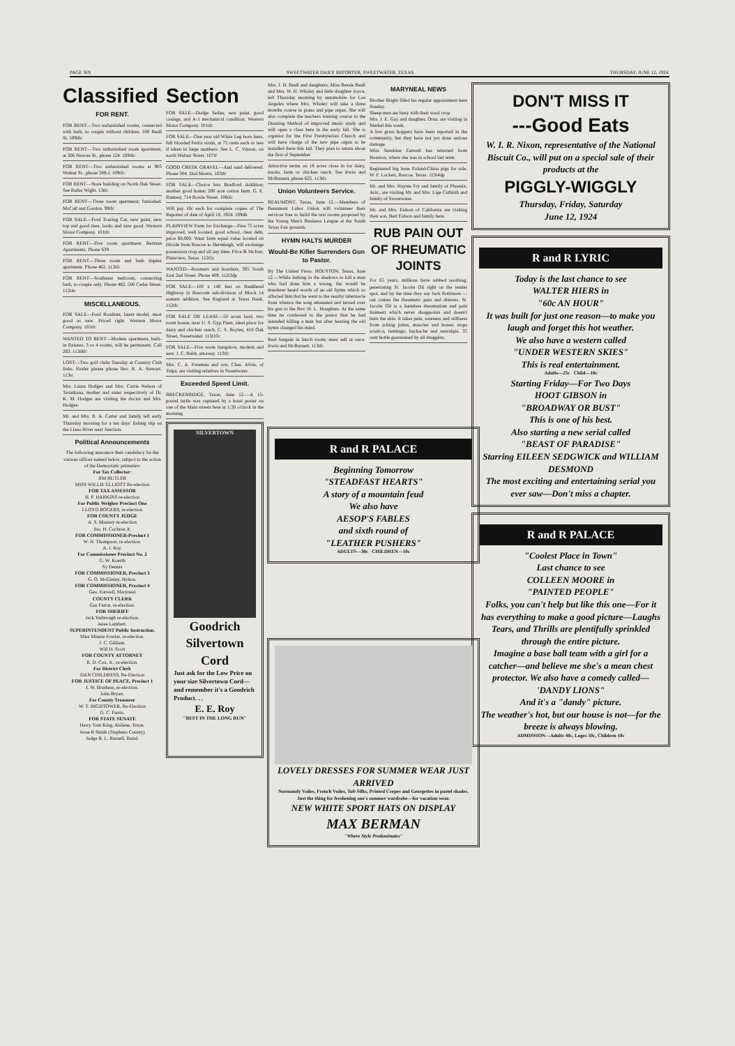PAGE SIX SWEETWATER DAILY REPORTER, SWEETWATER, TEXAS. THURSDAY, JUNE 12, 1924.
Classified
FOR RENT.
FOR RENT—Two unfurnished rooms, connected with bath, to couple without children. 100 Beall St. 109t6c
FOR RENT—Two unfurnished room apartment, at 306 Neuces St., phone 124. 109t6c
FOR RENT—Two unfurnished rooms at 905 Walnut St., phone 589-J. 109tfc.
FOR RENT—Store building on North Oak Street. See Rufus Wight. 13tfc
FOR RENT—Three room apartment; furnished. McCall and Gordon. 99tfc
FOR SALE—Ford Touring Car, new paint, new top and good tires, looks and runs good. Western Motor Company. 101tfc
FOR RENT—Five room apartment. Berman Apartments. Phone 639.
FOR RENT—Three room and bath duplex apartment. Phone 462. 113tfc
FOR RENT—Southeast bedroom, connecting bath, to couple only. Phone 482. 500 Cedar Street. 112t4c
MISCELLANEOUS.
FOR SALE—Ford Roadster, latest model, most good as new. Priced right. Western Motor Company. 101tfc
WANTED TO RENT—Modern apartment, built-in fixtures, 3 or 4 rooms, will be permanent. Call 283. 113dtfc
LOST—Two golf clubs Tuesday at Country Club links. Finder please phone Rev. R. A. Stewart. 113tc
Mrs. Laura Hodges and Mrs. Carrie Nelson of Texarkana, mother and sister respectively of Dr. K. M. Hodges are visiting the doctor and Mrs. Hodges.
Mr. and Mrs. R. A. Carter and family left early Thursday morning for a ten days' fishing trip on the Llano River near Junction.
Political Announcements
The following announce their candidacy for the various offices named below, subject to the action of the Democratic primaries:
For Tax Collector:
JIM BUTLER
MISS WILLIE ELLIOTT Re-election
FOR TAX ASSESSOR
H. P. HARKINS re-election
For Public Weigher Precinct One
LLOYD ROGERS, re-election
FOR COUNTY JUDGE
A. S. Mauzey re-election
Jno. H. Cochran Jr.
FOR COMMISSIONER-Precinct 1
W. H. Thompson, re-election.
A. J. Roy.
For Commissioner Precinct No. 2
G. W. Koerth
Sy Dennis
FOR COMMISSIONER, Precinct 3
G. O. McGinley, Hylton.
FOR COMMISSIONER, Precinct 4
Geo. Eatwell, Maryneal
COUNTY CLERK
Gus Farrar, re-election.
FOR SHERIFF
Jack Yarbrough re-election.
Jesse Lambert.
SUPERINTENDENT Public Instruction.
Miss Minnie Fowler, re-election.
J. C. Gilliam.
Will H. Scott
FOR COUNTY ATTORNEY
R. D. Cox, Jr., re-election.
For District Clerk
DAN CHILDRESS, Re-Election
FOR JUSTICE OF PEACE, Precinct 1
I. W. Brashear, re-election.
John Bryan.
For County Treasurer
W. T. HIGHTOWER, Re-Election
G. C. Farris.
FOR STATE SENATE
Harry Tom King, Abilene, Texas.
Jesse R Smith (Stephens County)
Judge B. L. Russell, Baird.
Section
FOR SALE—Dodge Sedan, new paint, good casings, and A-1 mechanical condition. Western Motor Company. 101tfc
FOR SALE—One year old White Leg horn hens, full blooded Ferris strain, at 75 cents each or less if taken in large numbers. See L. C. Vinson, on north Walnut Street. 107tf
GOOD CREEK GRAVEL—And sand delivered. Phone 304. Dad Morris. 103tfc
FOR SALE—Choice lots Bradford Addition; another good home; 200 acre cotton farm. G. E. Ramsey, 714 Bowie Street. 106tfc
Will pay 10c each for complete copies of The Reporter of date of April 18, 1924. 109dh
PLAINVIEW Farm for Exchange—Fine 75 acres improved, well located, good school, clear debt, price $8,000. Want farm equal value located on Divide from Roscoe to Hermleigh, will exchange possession crop and all any time. Price & McIver, Plainview, Texas. 112t5c
WANTED—Roomers and boarders, 305 South East 2nd Street. Phone 409. 112t3dp
FOR SALE—100 x 140 feet on Bankhead Highway in Bawcom sub-division of Block 14 eastern addition. See Ragland at Texas Bank. 112tfc
FOR SALE OR LEASE—50 acres land, two room house, near U. S. Gyp Plant, ideal place for dairy and chicken ranch. C. S. Boyles, 416 Oak Street, Sweetwater. 113t10c
FOR SALE—Five room bungalow, modern and new. J. C. Babb, attorney. 113tfc
Mrs. C. A. Freeman and son, Chas. Alvin, of Talpa, are visiting relatives in Sweetwater.
Exceeded Speed Limit.
BRECKENRIDGE, Texas, June 12.—A 15-pound turtle was captured by a hotel porter on one of the Main streets here at 1:30 o'clock in the morning.
SILVERTOWN
Goodrich Silvertown Cord
Just ask for the Low Price on your size Silvertown Cord—and remember it's a Goodrich Product. . .
E. E. Roy
"BEST IN THE LONG RUN"
Mrs. J. H. Beall and daughters, Miss Bessie Beall and Mrs. W. H. Whaley and little daughter Joyce, left Thursday morning by automobile for Los Angeles where Mrs. Whaley will take a three months course in piano and pipe organ. She will also complete the teachers training course in the Dunning Method of improved music study and will open a class here in the early fall. She is organist for the First Presbyterian Church and will have charge of the new pipe organ to be installed there this fall. They plan to return about the first of September.
Attractive terms on 18 acres close in for dairy, trucks, farm or chicken ranch. See Irwin and McBurnett, phone 625. 113tfc
Union Volunteers Service.
BEAUMONT, Texas, June 12.—Members of Beaumont Labor Union will volunteer their services free to build the rest rooms proposed by the Young Men's Business League at the South Texas Fair grounds.
HYMN HALTS MURDER
Would-Be Killer Surrenders Gun to Pastor.
By The United Press. HOUSTON, Texas, June 12.—While lurking in the shadows to kill a man who had done him a wrong, the would be murderer heard words of an old hymn which so affected him that he went to the nearby tabernacle from whence the song emanated and turned over his gun to the Rev. H. L. Houghten. At the same time he confessed to the pastor that he had intended killing a man but after hearing the old hymn changed his mind.
Real bargain in lunch room; must sell at once. Irwin and McBurnett. 113tfc
MARYNEAL NEWS
Brother Bright filled his regular appointment here Sunday.
Sheep men are busy with their wool crop.
Mrs. J. E. Gay and daughter, Orna, are visiting in Merkel this week.
A few grass hoppers have been reported in the community, but they have not yet done serious damage.
Miss Sunshine Eatwell has returned from Houston, where she was in school last term.
Registered big bone Poland-China pigs for sale. W. F. Lockett, Roscoe, Texas. 113t4dp
Mr. and Mrs. Haynie Fry and family of Phoenix, Ariz., are visiting Mr. and Mrs. Lige Cutbirth and family of Sweetwater.
Mr. and Mrs. Eidson of California are visiting their son, Bert Eidson and family here.
RUB PAIN OUT OF RHEUMATIC JOINTS
For 65 years, millions have rubbed soothing, penetrating St. Jacobs Oil right on the tender spot, and by the time they say Jack Robinson — out comes the rheumatic pain and distress. St. Jacobs Oil is a harmless rheumatism and pain liniment which never disappoints and doesn't burn the skin. It takes pain, soreness and stiffness from aching joints, muscles and bones; stops sciatica, lumbago, backache and neuralgia. 35 cent bottle guaranteed by all druggists.
DON'T MISS IT
---Good Eats
W. I. R. Nixon, representative of the National Biscuit Co., will put on a special sale of their products at the
PIGGLY-WIGGLY
Thursday, Friday, Saturday
June 12, 1924
R and R LYRIC
Today is the last chance to see
WALTER HIERS in
"60c AN HOUR"
It was built for just one reason—to make you laugh and forget this hot weather.
We also have a western called
"UNDER WESTERN SKIES"
This is real entertainment.
Adults—25c Child—10c
Starting Friday—For Two Days
HOOT GIBSON in
"BROADWAY OR BUST"
This is one of his best.
Also starting a new serial called
"BEAST OF PARADISE"
Starring EILEEN SEDGWICK and WILLIAM DESMOND
The most exciting and entertaining serial you ever saw—Don't miss a chapter.
R and R PALACE
"Coolest Place in Town"
Last chance to see
COLLEEN MOORE in
"PAINTED PEOPLE"
Folks, you can't help but like this one—For it has everything to make a good picture—Laughs Tears, and Thrills are plentifully sprinkled through the entire picture.
Imagine a base ball team with a girl for a catcher—and believe me she's a mean chest protector. We also have a comedy called—
'DANDY LIONS"
And it's a "dandy" picture.
The weather's hot, but our house is not—for the breeze is always blowing.
ADMISSION—Adults 40c, Loges 10c, Children 10c
R and R PALACE
Beginning Tomorrow
"STEADFAST HEARTS"
A story of a mountain feud
We also have
AESOP'S FABLES
and sixth round of
"LEATHER PUSHERS"
ADULTS—30c CHILDREN—10c
LOVELY DRESSES FOR SUMMER WEAR JUST ARRIVED
Normandy Voiles, French Voiles, Tub Silks, Printed Crepes and Georgettes in pastel shades. Just the thing for freshening one's summer wardrobe—for vacation wear.
NEW WHITE SPORT HATS ON DISPLAY
MAX BERMAN
"Where Style Predominates"